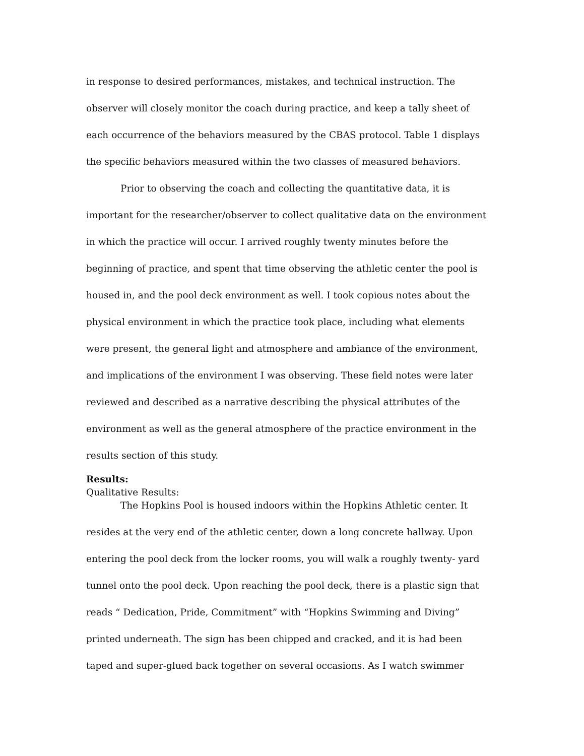in response to desired performances, mistakes, and technical instruction. The observer will closely monitor the coach during practice, and keep a tally sheet of each occurrence of the behaviors measured by the CBAS protocol. Table 1 displays the specific behaviors measured within the two classes of measured behaviors.
Prior to observing the coach and collecting the quantitative data, it is important for the researcher/observer to collect qualitative data on the environment in which the practice will occur. I arrived roughly twenty minutes before the beginning of practice, and spent that time observing the athletic center the pool is housed in, and the pool deck environment as well. I took copious notes about the physical environment in which the practice took place, including what elements were present, the general light and atmosphere and ambiance of the environment, and implications of the environment I was observing. These field notes were later reviewed and described as a narrative describing the physical attributes of the environment as well as the general atmosphere of the practice environment in the results section of this study.
Results:
Qualitative Results:
The Hopkins Pool is housed indoors within the Hopkins Athletic center. It resides at the very end of the athletic center, down a long concrete hallway. Upon entering the pool deck from the locker rooms, you will walk a roughly twenty- yard tunnel onto the pool deck. Upon reaching the pool deck, there is a plastic sign that reads “ Dedication, Pride, Commitment” with “Hopkins Swimming and Diving” printed underneath. The sign has been chipped and cracked, and it is had been taped and super-glued back together on several occasions. As I watch swimmer